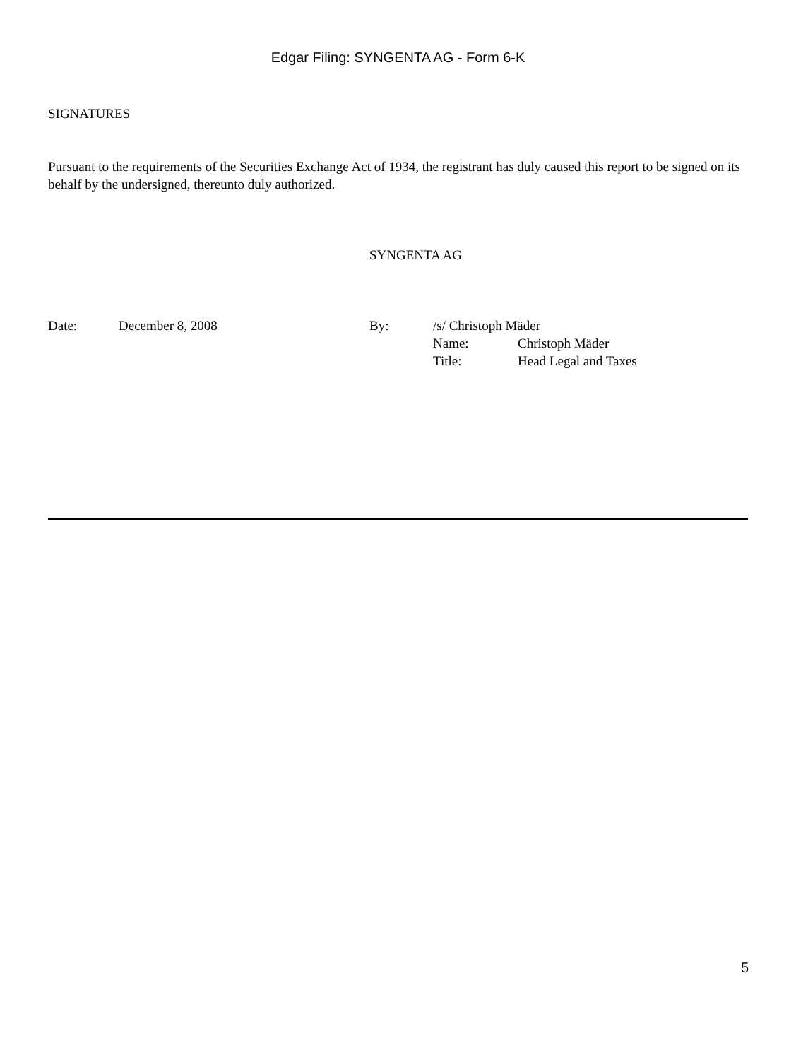Edgar Filing: SYNGENTA AG - Form 6-K
SIGNATURES
Pursuant to the requirements of the Securities Exchange Act of 1934, the registrant has duly caused this report to be signed on its behalf by the undersigned, thereunto duly authorized.
SYNGENTA AG
| Date: | December 8, 2008 | By: | /s/ Christoph Mäder | |
| | | | Name: | Christoph Mäder |
| | | | Title: | Head Legal and Taxes |
5